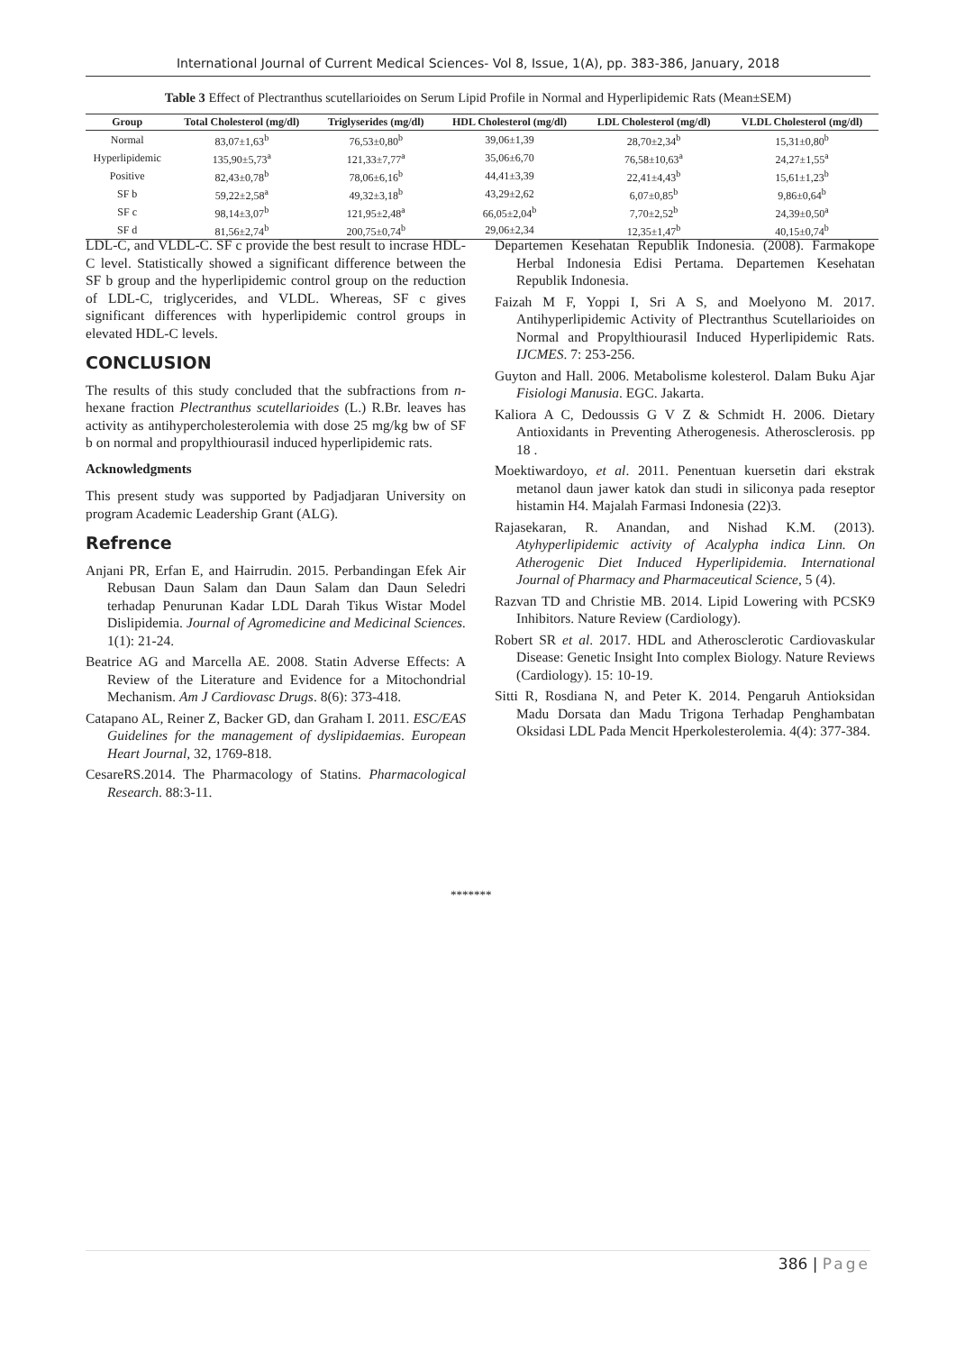International Journal of Current Medical Sciences- Vol 8, Issue, 1(A), pp. 383-386, January, 2018
Table 3 Effect of Plectranthus scutellarioides on Serum Lipid Profile in Normal and Hyperlipidemic Rats (Mean±SEM)
| Group | Total Cholesterol (mg/dl) | Triglyserides (mg/dl) | HDL Cholesterol (mg/dl) | LDL Cholesterol (mg/dl) | VLDL Cholesterol (mg/dl) |
| --- | --- | --- | --- | --- | --- |
| Normal | 83,07±1,63<sup>b</sup> | 76,53±0,80<sup>b</sup> | 39,06±1,39 | 28,70±2,34<sup>b</sup> | 15,31±0,80<sup>b</sup> |
| Hyperlipidemic | 135,90±5,73<sup>a</sup> | 121,33±7,77<sup>a</sup> | 35,06±6,70 | 76,58±10,63<sup>a</sup> | 24,27±1,55<sup>a</sup> |
| Positive | 82,43±0,78<sup>b</sup> | 78,06±6,16<sup>b</sup> | 44,41±3,39 | 22,41±4,43<sup>b</sup> | 15,61±1,23<sup>b</sup> |
| SF b | 59,22±2,58<sup>a</sup> | 49,32±3,18<sup>b</sup> | 43,29±2,62 | 6,07±0,85<sup>b</sup> | 9,86±0,64<sup>b</sup> |
| SF c | 98,14±3,07<sup>b</sup> | 121,95±2,48<sup>a</sup> | 66,05±2,04<sup>b</sup> | 7,70±2,52<sup>b</sup> | 24,39±0,50<sup>a</sup> |
| SF d | 81,56±2,74<sup>b</sup> | 200,75±0,74<sup>b</sup> | 29,06±2,34 | 12,35±1,47<sup>b</sup> | 40,15±0,74<sup>b</sup> |
LDL-C, and VLDL-C. SF c provide the best result to incrase HDL-C level. Statistically showed a significant difference between the SF b group and the hyperlipidemic control group on the reduction of LDL-C, triglycerides, and VLDL. Whereas, SF c gives significant differences with hyperlipidemic control groups in elevated HDL-C levels.
CONCLUSION
The results of this study concluded that the subfractions from n-hexane fraction Plectranthus scutellarioides (L.) R.Br. leaves has activity as antihypercholesterolemia with dose 25 mg/kg bw of SF b on normal and propylthiourasil induced hyperlipidemic rats.
Acknowledgments
This present study was supported by Padjadjaran University on program Academic Leadership Grant (ALG).
Refrence
Anjani PR, Erfan E, and Hairrudin. 2015. Perbandingan Efek Air Rebusan Daun Salam dan Daun Salam dan Daun Seledri terhadap Penurunan Kadar LDL Darah Tikus Wistar Model Dislipidemia. Journal of Agromedicine and Medicinal Sciences. 1(1): 21-24.
Beatrice AG and Marcella AE. 2008. Statin Adverse Effects: A Review of the Literature and Evidence for a Mitochondrial Mechanism. Am J Cardiovasc Drugs. 8(6): 373-418.
Catapano AL, Reiner Z, Backer GD, dan Graham I. 2011. ESC/EAS Guidelines for the management of dyslipidaemias. European Heart Journal, 32, 1769-818.
CesareRS.2014. The Pharmacology of Statins. Pharmacological Research. 88:3-11.
Departemen Kesehatan Republik Indonesia. (2008). Farmakope Herbal Indonesia Edisi Pertama. Departemen Kesehatan Republik Indonesia.
Faizah M F, Yoppi I, Sri A S, and Moelyono M. 2017. Antihyperlipidemic Activity of Plectranthus Scutellarioides on Normal and Propylthiourasil Induced Hyperlipidemic Rats. IJCMES. 7: 253-256.
Guyton and Hall. 2006. Metabolisme kolesterol. Dalam Buku Ajar Fisiologi Manusia. EGC. Jakarta.
Kaliora A C, Dedoussis G V Z & Schmidt H. 2006. Dietary Antioxidants in Preventing Atherogenesis. Atherosclerosis. pp 18 .
Moektiwardoyo, et al. 2011. Penentuan kuersetin dari ekstrak metanol daun jawer katok dan studi in siliconya pada reseptor histamin H4. Majalah Farmasi Indonesia (22)3.
Rajasekaran, R. Anandan, and Nishad K.M. (2013). Atyhyperlipidemic activity of Acalypha indica Linn. On Atherogenic Diet Induced Hyperlipidemia. International Journal of Pharmacy and Pharmaceutical Science, 5 (4).
Razvan TD and Christie MB. 2014. Lipid Lowering with PCSK9 Inhibitors. Nature Review (Cardiology).
Robert SR et al. 2017. HDL and Atherosclerotic Cardiovaskular Disease: Genetic Insight Into complex Biology. Nature Reviews (Cardiology). 15: 10-19.
Sitti R, Rosdiana N, and Peter K. 2014. Pengaruh Antioksidan Madu Dorsata dan Madu Trigona Terhadap Penghambatan Oksidasi LDL Pada Mencit Hperkolesterolemia. 4(4): 377-384.
*******
386 | Page